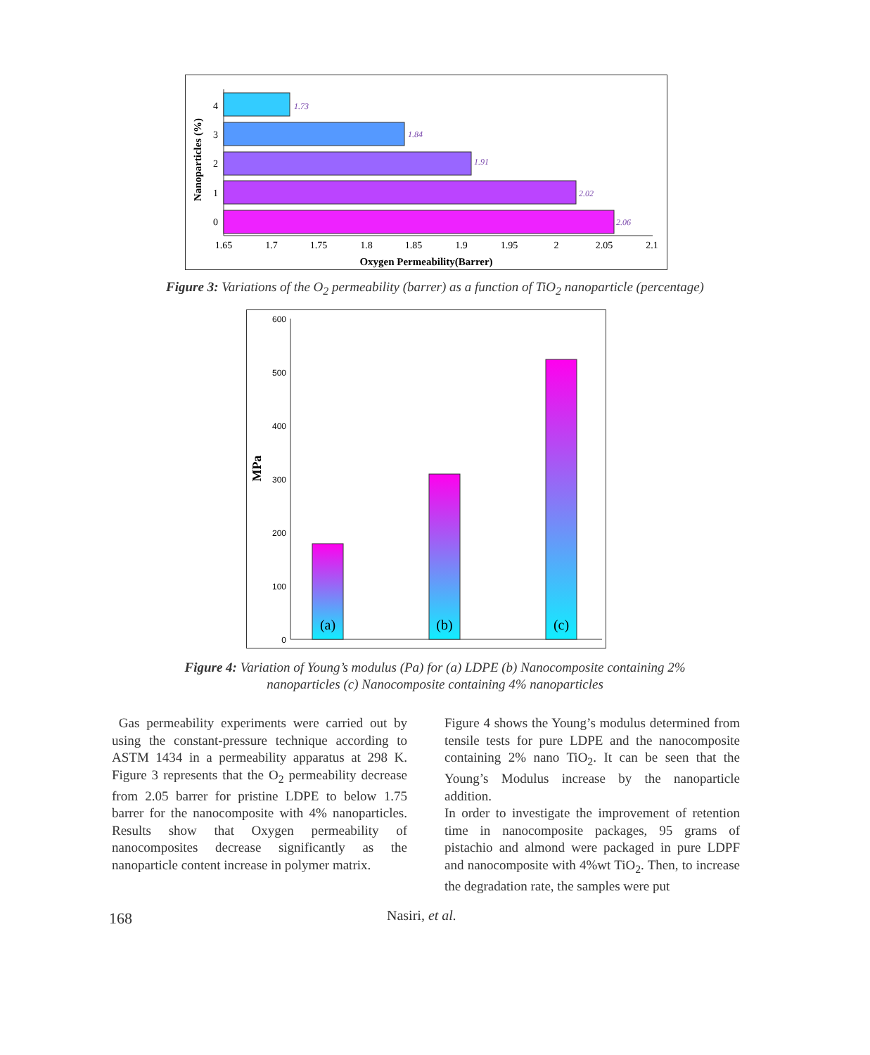1.73
1.84
1.91
2.02
2.06
4
3
2
1
0
1.65
1.7
1.75
1.8
1.85
1.9
1.95
2
2.05
2.1
Oxygen Permeability(Barrer)
Nanoparticles (%)
Figure 3: Variations of the O<sub>2</sub> permeability (barrer) as a function of TiO<sub>2</sub> nanoparticle (percentage)
600
500
400
300
200
100
0
(a)
(b)
(c)
MPa
Figure 4: Variation of Young’s modulus (Pa) for (a) LDPE (b) Nanocomposite containing 2%
nanoparticles (c) Nanocomposite containing 4% nanoparticles
Gas permeability experiments were carried out by using the constant-pressure technique according to ASTM 1434 in a permeability apparatus at 298 K. Figure 3 represents that the O<sub>2</sub> permeability decrease from 2.05 barrer for pristine LDPE to below 1.75 barrer for the nanocomposite with 4% nanoparticles. Results show that Oxygen permeability of nanocomposites decrease significantly as the nanoparticle content increase in polymer matrix.
Figure 4 shows the Young’s modulus determined from tensile tests for pure LDPE and the nanocomposite containing 2% nano TiO<sub>2</sub>. It can be seen that the Young’s Modulus increase by the nanoparticle addition.
In order to investigate the improvement of retention time in nanocomposite packages, 95 grams of pistachio and almond were packaged in pure LDPF and nanocomposite with 4%wt TiO<sub>2</sub>. Then, to increase the degradation rate, the samples were put
168 Nasiri, et al.